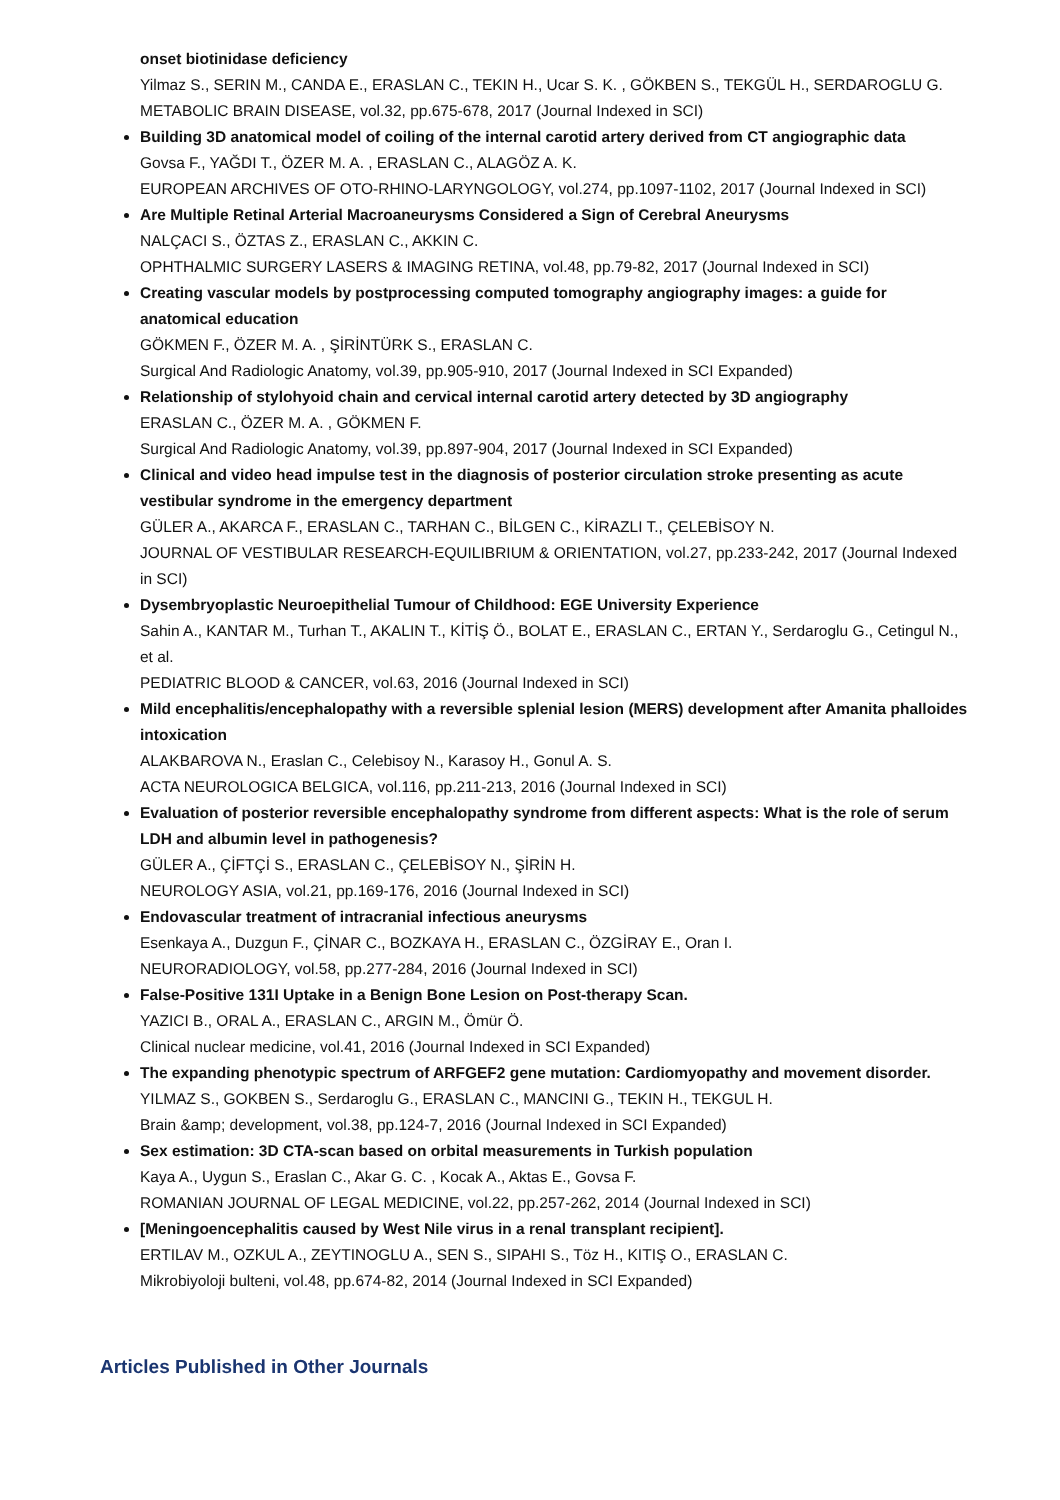onset biotinidase deficiency
Yilmaz S., SERIN M., CANDA E., ERASLAN C., TEKIN H., Ucar S. K. , GÖKBEN S., TEKGÜL H., SERDAROGLU G.
METABOLIC BRAIN DISEASE, vol.32, pp.675-678, 2017 (Journal Indexed in SCI)
Building 3D anatomical model of coiling of the internal carotid artery derived from CT angiographic data
Govsa F., YAĞDI T., ÖZER M. A. , ERASLAN C., ALAGÖZ A. K.
EUROPEAN ARCHIVES OF OTO-RHINO-LARYNGOLOGY, vol.274, pp.1097-1102, 2017 (Journal Indexed in SCI)
Are Multiple Retinal Arterial Macroaneurysms Considered a Sign of Cerebral Aneurysms
NALÇACI S., ÖZTAS Z., ERASLAN C., AKKIN C.
OPHTHALMIC SURGERY LASERS & IMAGING RETINA, vol.48, pp.79-82, 2017 (Journal Indexed in SCI)
Creating vascular models by postprocessing computed tomography angiography images: a guide for anatomical education
GÖKMEN F., ÖZER M. A. , ŞİRİNTÜRK S., ERASLAN C.
Surgical And Radiologic Anatomy, vol.39, pp.905-910, 2017 (Journal Indexed in SCI Expanded)
Relationship of stylohyoid chain and cervical internal carotid artery detected by 3D angiography
ERASLAN C., ÖZER M. A. , GÖKMEN F.
Surgical And Radiologic Anatomy, vol.39, pp.897-904, 2017 (Journal Indexed in SCI Expanded)
Clinical and video head impulse test in the diagnosis of posterior circulation stroke presenting as acute vestibular syndrome in the emergency department
GÜLER A., AKARCA F., ERASLAN C., TARHAN C., BİLGEN C., KİRAZLI T., ÇELEBİSOY N.
JOURNAL OF VESTIBULAR RESEARCH-EQUILIBRIUM & ORIENTATION, vol.27, pp.233-242, 2017 (Journal Indexed in SCI)
Dysembryoplastic Neuroepithelial Tumour of Childhood: EGE University Experience
Sahin A., KANTAR M., Turhan T., AKALIN T., KİTİŞ Ö., BOLAT E., ERASLAN C., ERTAN Y., Serdaroglu G., Cetingul N., et al.
PEDIATRIC BLOOD & CANCER, vol.63, 2016 (Journal Indexed in SCI)
Mild encephalitis/encephalopathy with a reversible splenial lesion (MERS) development after Amanita phalloides intoxication
ALAKBAROVA N., Eraslan C., Celebisoy N., Karasoy H., Gonul A. S.
ACTA NEUROLOGICA BELGICA, vol.116, pp.211-213, 2016 (Journal Indexed in SCI)
Evaluation of posterior reversible encephalopathy syndrome from different aspects: What is the role of serum LDH and albumin level in pathogenesis?
GÜLER A., ÇİFTÇİ S., ERASLAN C., ÇELEBİSOY N., ŞİRİN H.
NEUROLOGY ASIA, vol.21, pp.169-176, 2016 (Journal Indexed in SCI)
Endovascular treatment of intracranial infectious aneurysms
Esenkaya A., Duzgun F., ÇİNAR C., BOZKAYA H., ERASLAN C., ÖZGİRAY E., Oran I.
NEURORADIOLOGY, vol.58, pp.277-284, 2016 (Journal Indexed in SCI)
False-Positive 131I Uptake in a Benign Bone Lesion on Post-therapy Scan.
YAZICI B., ORAL A., ERASLAN C., ARGIN M., Ömür Ö.
Clinical nuclear medicine, vol.41, 2016 (Journal Indexed in SCI Expanded)
The expanding phenotypic spectrum of ARFGEF2 gene mutation: Cardiomyopathy and movement disorder.
YILMAZ S., GOKBEN S., Serdaroglu G., ERASLAN C., MANCINI G., TEKIN H., TEKGUL H.
Brain &amp; development, vol.38, pp.124-7, 2016 (Journal Indexed in SCI Expanded)
Sex estimation: 3D CTA-scan based on orbital measurements in Turkish population
Kaya A., Uygun S., Eraslan C., Akar G. C. , Kocak A., Aktas E., Govsa F.
ROMANIAN JOURNAL OF LEGAL MEDICINE, vol.22, pp.257-262, 2014 (Journal Indexed in SCI)
[Meningoencephalitis caused by West Nile virus in a renal transplant recipient].
ERTILAV M., OZKUL A., ZEYTINOGLU A., SEN S., SIPAHI S., Töz H., KITIŞ O., ERASLAN C.
Mikrobiyoloji bulteni, vol.48, pp.674-82, 2014 (Journal Indexed in SCI Expanded)
Articles Published in Other Journals